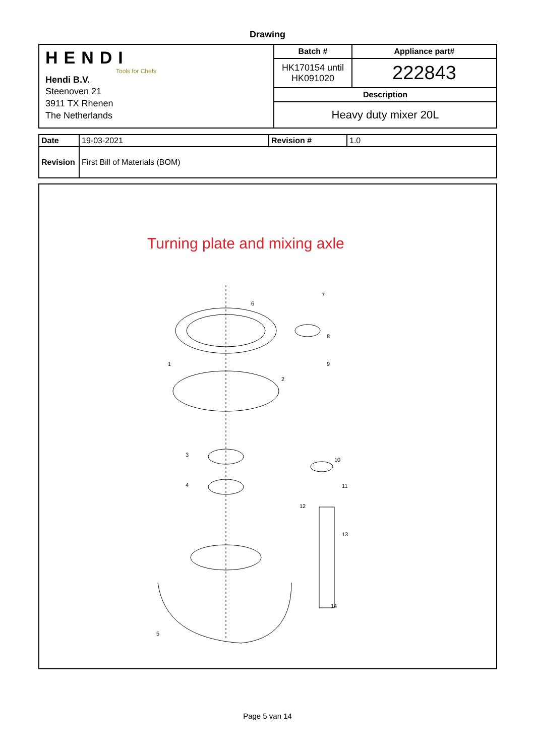Drawing
| HENDI Tools for Chefs Hendi B.V. Steenoven 21 3911 TX Rhenen The Netherlands | Batch # | Appliance part# |
| | HK170154 until HK091020 | 222843 |
| | Description | |
| | Heavy duty mixer 20L | |
| Date | 19-03-2021 | Revision # | 1.0 |
| Revision | First Bill of Materials (BOM) | | |
Turning plate and mixing axle
1
2
3
4
5
6
7
8
9
10
11
12
13
14
Page 5 van 14